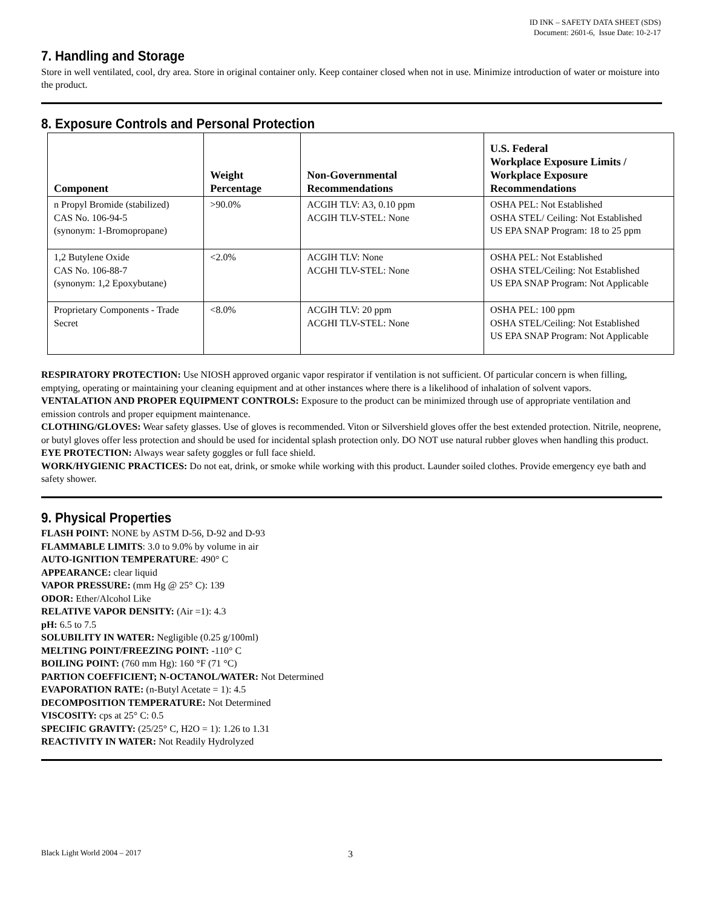ID INK – SAFETY DATA SHEET (SDS)
Document: 2601-6, Issue Date: 10-2-17
7. Handling and Storage
Store in well ventilated, cool, dry area. Store in original container only. Keep container closed when not in use. Minimize introduction of water or moisture into the product.
8. Exposure Controls and Personal Protection
| Component | Weight Percentage | Non-Governmental Recommendations | U.S. Federal Workplace Exposure Limits / Workplace Exposure Recommendations |
| --- | --- | --- | --- |
| n Propyl Bromide (stabilized) CAS No. 106-94-5 (synonym: 1-Bromopropane) | >90.0% | ACGIH TLV: A3, 0.10 ppm ACGIH TLV-STEL: None | OSHA PEL: Not Established OSHA STEL/ Ceiling: Not Established US EPA SNAP Program: 18 to 25 ppm |
| 1,2 Butylene Oxide CAS No. 106-88-7 (synonym: 1,2 Epoxybutane) | <2.0% | ACGIH TLV: None ACGHI TLV-STEL: None | OSHA PEL: Not Established OSHA STEL/Ceiling: Not Established US EPA SNAP Program: Not Applicable |
| Proprietary Components - Trade Secret | <8.0% | ACGIH TLV: 20 ppm ACGHI TLV-STEL: None | OSHA PEL: 100 ppm OSHA STEL/Ceiling: Not Established US EPA SNAP Program: Not Applicable |
RESPIRATORY PROTECTION: Use NIOSH approved organic vapor respirator if ventilation is not sufficient. Of particular concern is when filling, emptying, operating or maintaining your cleaning equipment and at other instances where there is a likelihood of inhalation of solvent vapors.
VENTALATION AND PROPER EQUIPMENT CONTROLS: Exposure to the product can be minimized through use of appropriate ventilation and emission controls and proper equipment maintenance.
CLOTHING/GLOVES: Wear safety glasses. Use of gloves is recommended. Viton or Silvershield gloves offer the best extended protection. Nitrile, neoprene, or butyl gloves offer less protection and should be used for incidental splash protection only. DO NOT use natural rubber gloves when handling this product.
EYE PROTECTION: Always wear safety goggles or full face shield.
WORK/HYGIENIC PRACTICES: Do not eat, drink, or smoke while working with this product. Launder soiled clothes. Provide emergency eye bath and safety shower.
9. Physical Properties
FLASH POINT: NONE by ASTM D-56, D-92 and D-93
FLAMMABLE LIMITS: 3.0 to 9.0% by volume in air
AUTO-IGNITION TEMPERATURE: 490° C
APPEARANCE: clear liquid
VAPOR PRESSURE: (mm Hg @ 25° C): 139
ODOR: Ether/Alcohol Like
RELATIVE VAPOR DENSITY: (Air =1): 4.3
pH: 6.5 to 7.5
SOLUBILITY IN WATER: Negligible (0.25 g/100ml)
MELTING POINT/FREEZING POINT: -110° C
BOILING POINT: (760 mm Hg): 160 °F (71 °C)
PARTION COEFFICIENT; N-OCTANOL/WATER: Not Determined
EVAPORATION RATE: (n-Butyl Acetate = 1): 4.5
DECOMPOSITION TEMPERATURE: Not Determined
VISCOSITY: cps at 25° C: 0.5
SPECIFIC GRAVITY: (25/25° C, H2O = 1): 1.26 to 1.31
REACTIVITY IN WATER: Not Readily Hydrolyzed
Black Light World 2004 – 2017 3